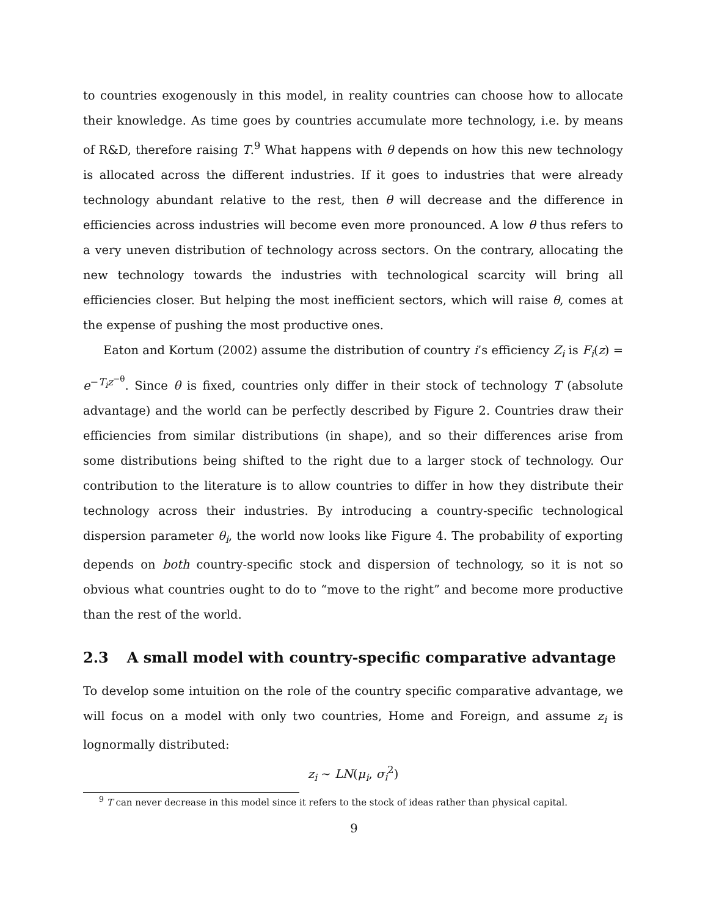to countries exogenously in this model, in reality countries can choose how to allocate their knowledge. As time goes by countries accumulate more technology, i.e. by means of R&D, therefore raising T.<sup>9</sup> What happens with θ depends on how this new technology is allocated across the different industries. If it goes to industries that were already technology abundant relative to the rest, then θ will decrease and the difference in efficiencies across industries will become even more pronounced. A low θ thus refers to a very uneven distribution of technology across sectors. On the contrary, allocating the new technology towards the industries with technological scarcity will bring all efficiencies closer. But helping the most inefficient sectors, which will raise θ, comes at the expense of pushing the most productive ones.
Eaton and Kortum (2002) assume the distribution of country i’s efficiency Z<sub>i</sub> is F<sub>i</sub>(z) = e<sup>−T<sub>i</sub>z<sup>−θ</sup></sup>. Since θ is fixed, countries only differ in their stock of technology T (absolute advantage) and the world can be perfectly described by Figure 2. Countries draw their efficiencies from similar distributions (in shape), and so their differences arise from some distributions being shifted to the right due to a larger stock of technology. Our contribution to the literature is to allow countries to differ in how they distribute their technology across their industries. By introducing a country-specific technological dispersion parameter θ<sub>i</sub>, the world now looks like Figure 4. The probability of exporting depends on both country-specific stock and dispersion of technology, so it is not so obvious what countries ought to do to “move to the right” and become more productive than the rest of the world.
2.3 A small model with country-specific comparative advantage
To develop some intuition on the role of the country specific comparative advantage, we will focus on a model with only two countries, Home and Foreign, and assume z<sub>i</sub> is lognormally distributed:
z<sub>i</sub> ∼ LN(μ<sub>i</sub>, σ<sub>i</sub><sup>2</sup>)
<sup>9</sup> T can never decrease in this model since it refers to the stock of ideas rather than physical capital.
9